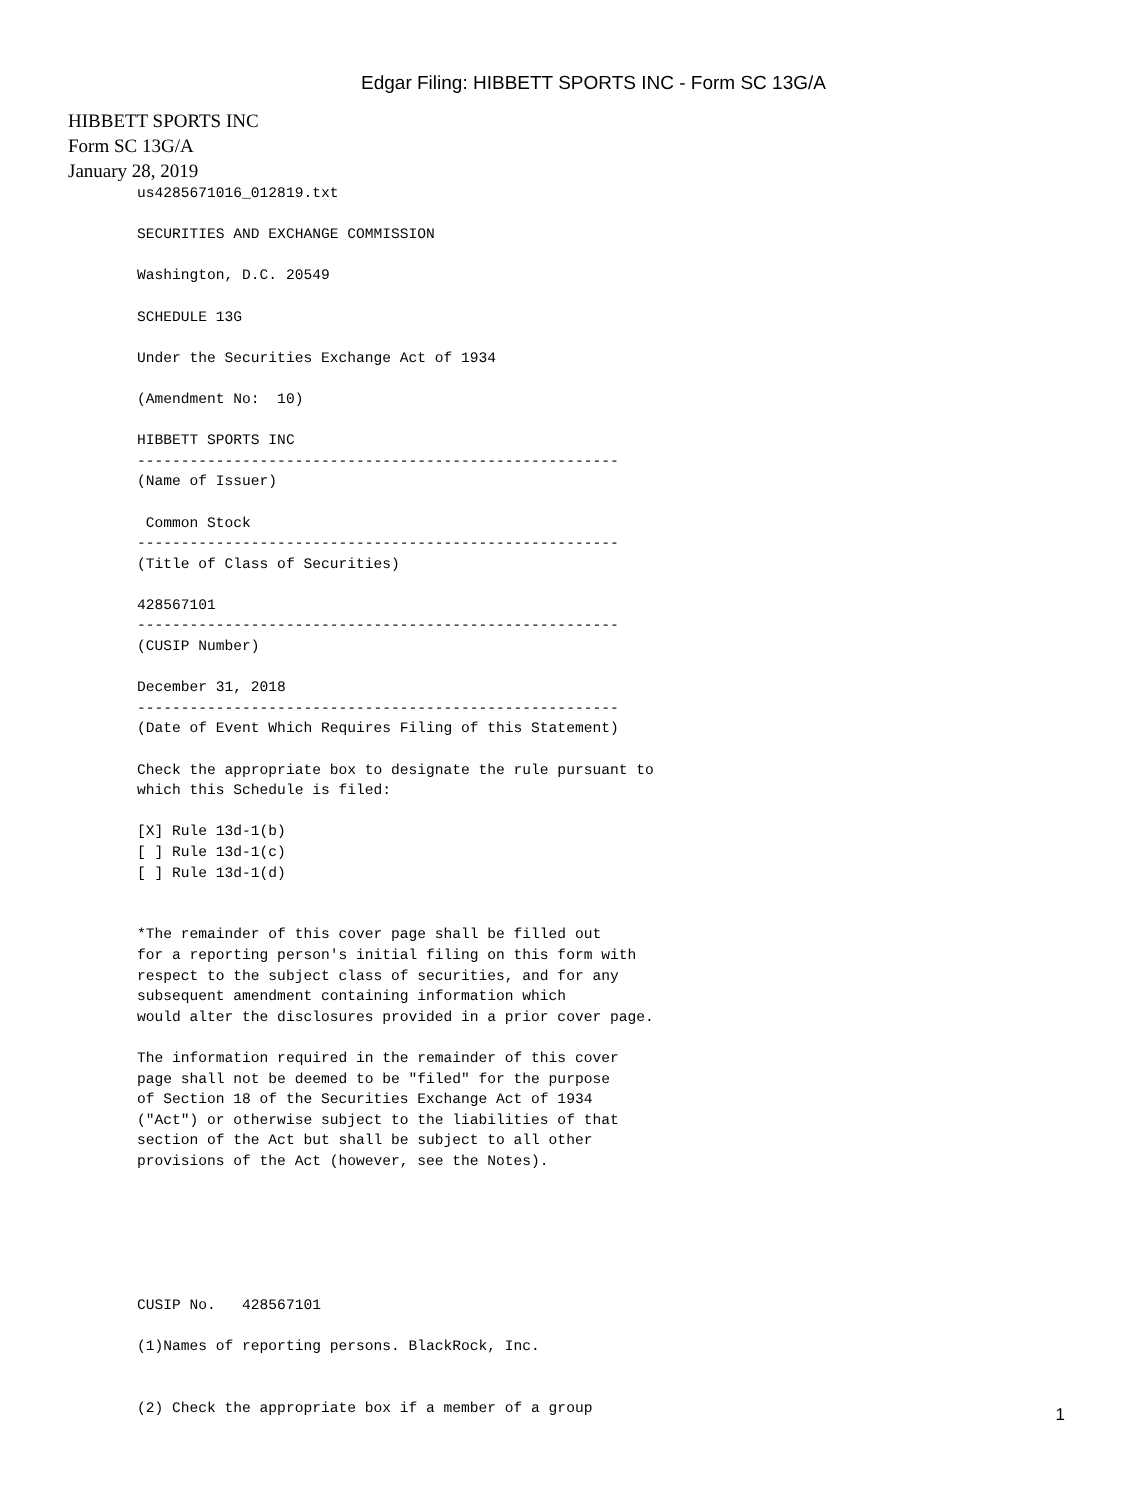Edgar Filing: HIBBETT SPORTS INC - Form SC 13G/A
HIBBETT SPORTS INC
Form SC 13G/A
January 28, 2019
us4285671016_012819.txt

SECURITIES AND EXCHANGE COMMISSION

Washington, D.C. 20549

SCHEDULE 13G

Under the Securities Exchange Act of 1934

(Amendment No:  10)

HIBBETT SPORTS INC
-------------------------------------------------------
(Name of Issuer)

 Common Stock
-------------------------------------------------------
(Title of Class of Securities)

428567101
-------------------------------------------------------
(CUSIP Number)

December 31, 2018
-------------------------------------------------------
(Date of Event Which Requires Filing of this Statement)

Check the appropriate box to designate the rule pursuant to
which this Schedule is filed:

[X] Rule 13d-1(b)
[ ] Rule 13d-1(c)
[ ] Rule 13d-1(d)


*The remainder of this cover page shall be filled out
for a reporting person's initial filing on this form with
respect to the subject class of securities, and for any
subsequent amendment containing information which
would alter the disclosures provided in a prior cover page.

The information required in the remainder of this cover
page shall not be deemed to be "filed" for the purpose
of Section 18 of the Securities Exchange Act of 1934
("Act") or otherwise subject to the liabilities of that
section of the Act but shall be subject to all other
provisions of the Act (however, see the Notes).






CUSIP No.   428567101

(1)Names of reporting persons. BlackRock, Inc.


(2) Check the appropriate box if a member of a group
1